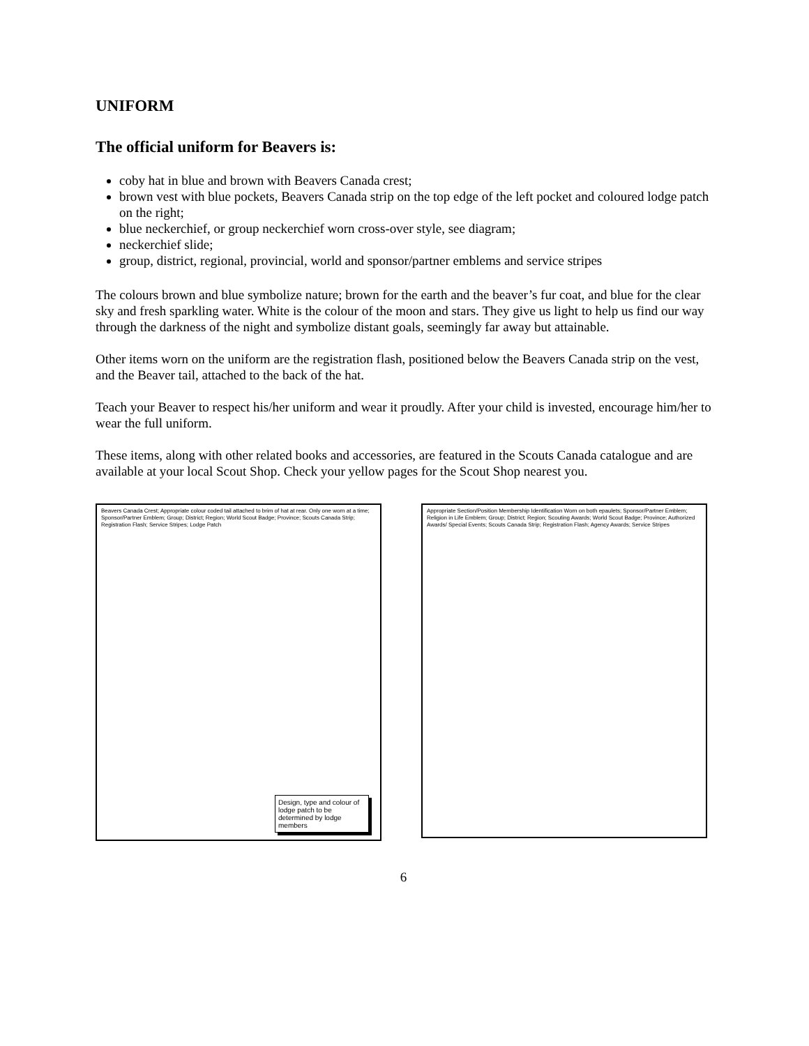UNIFORM
The official uniform for Beavers is:
coby hat in blue and brown with Beavers Canada crest;
brown vest with blue pockets, Beavers Canada strip on the top edge of the left pocket and coloured lodge patch on the right;
blue neckerchief, or group neckerchief worn cross-over style, see diagram;
neckerchief slide;
group, district, regional, provincial, world and sponsor/partner emblems and service stripes
The colours brown and blue symbolize nature; brown for the earth and the beaver’s fur coat, and blue for the clear sky and fresh sparkling water. White is the colour of the moon and stars. They give us light to help us find our way through the darkness of the night and symbolize distant goals, seemingly far away but attainable.
Other items worn on the uniform are the registration flash, positioned below the Beavers Canada strip on the vest, and the Beaver tail, attached to the back of the hat.
Teach your Beaver to respect his/her uniform and wear it proudly. After your child is invested, encourage him/her to wear the full uniform.
These items, along with other related books and accessories, are featured in the Scouts Canada catalogue and are available at your local Scout Shop. Check your yellow pages for the Scout Shop nearest you.
Beavers Canada Crest; Appropriate colour coded tail attached to brim of hat at rear. Only one worn at a time; Sponsor/Partner Emblem; Group; District; Region; World Scout Badge; Province; Scouts Canada Strip; Registration Flash; Service Stripes; Lodge Patch
Design, type and colour of lodge patch to be determined by lodge members
Appropriate Section/Position Membership Identification Worn on both epaulets; Sponsor/Partner Emblem; Religion in Life Emblem; Group; District; Region; Scouting Awards; World Scout Badge; Province; Authorized Awards/ Special Events; Scouts Canada Strip; Registration Flash; Agency Awards; Service Stripes
6